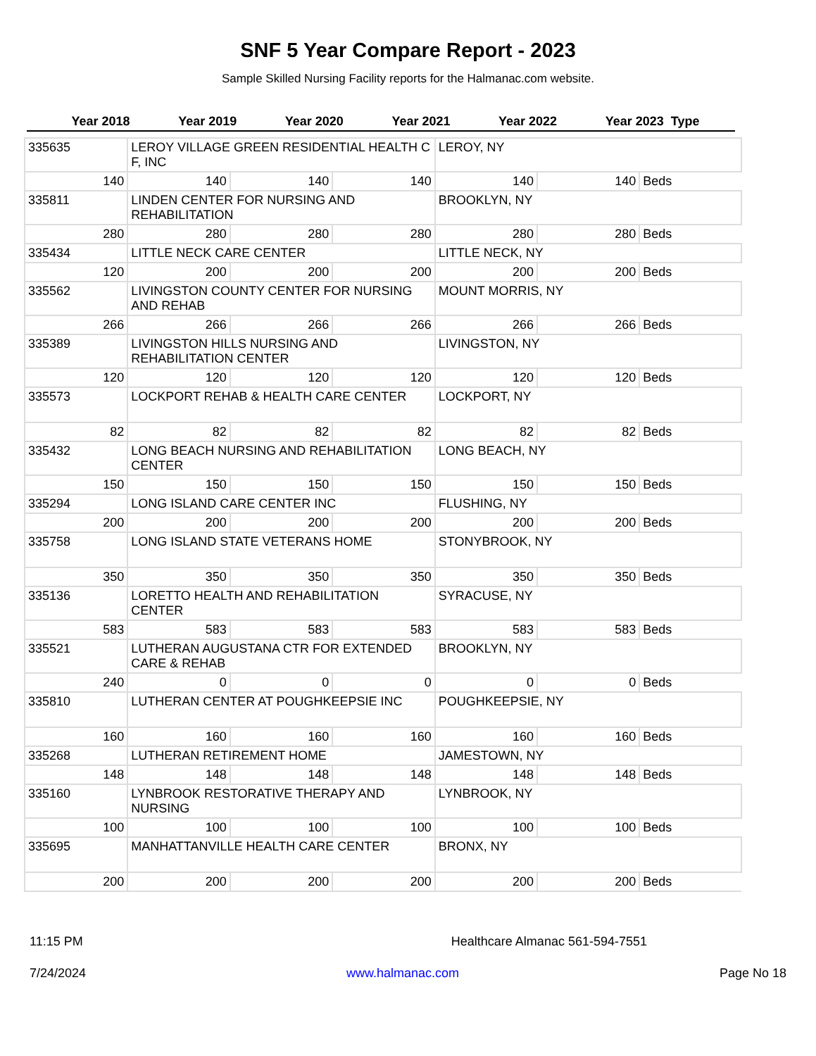SNF 5 Year Compare Report - 2023
Sample Skilled Nursing Facility reports for the Halmanac.com website.
| Year 2018 | Year 2019 | Year 2020 | Year 2021 | Year 2022 | Year 2023 | Type |
| --- | --- | --- | --- | --- | --- | --- |
| 335635 | LEROY VILLAGE GREEN RESIDENTIAL HEALTH C F, INC | | | LEROY, NY | | |
| 140 | 140 | 140 | 140 | 140 | 140 | Beds |
| 335811 | LINDEN CENTER FOR NURSING AND REHABILITATION | | | BROOKLYN, NY | | |
| 280 | 280 | 280 | 280 | 280 | 280 | Beds |
| 335434 | LITTLE NECK CARE CENTER | | | LITTLE NECK, NY | | |
| 120 | 200 | 200 | 200 | 200 | 200 | Beds |
| 335562 | LIVINGSTON COUNTY CENTER FOR NURSING AND REHAB | | | MOUNT MORRIS, NY | | |
| 266 | 266 | 266 | 266 | 266 | 266 | Beds |
| 335389 | LIVINGSTON HILLS NURSING AND REHABILITATION CENTER | | | LIVINGSTON, NY | | |
| 120 | 120 | 120 | 120 | 120 | 120 | Beds |
| 335573 | LOCKPORT REHAB & HEALTH CARE CENTER | | | LOCKPORT, NY | | |
| 82 | 82 | 82 | 82 | 82 | 82 | Beds |
| 335432 | LONG BEACH NURSING AND REHABILITATION CENTER | | | LONG BEACH, NY | | |
| 150 | 150 | 150 | 150 | 150 | 150 | Beds |
| 335294 | LONG ISLAND CARE CENTER INC | | | FLUSHING, NY | | |
| 200 | 200 | 200 | 200 | 200 | 200 | Beds |
| 335758 | LONG ISLAND STATE VETERANS HOME | | | STONYBROOK, NY | | |
| 350 | 350 | 350 | 350 | 350 | 350 | Beds |
| 335136 | LORETTO HEALTH AND REHABILITATION CENTER | | | SYRACUSE, NY | | |
| 583 | 583 | 583 | 583 | 583 | 583 | Beds |
| 335521 | LUTHERAN AUGUSTANA CTR FOR EXTENDED CARE & REHAB | | | BROOKLYN, NY | | |
| 240 | 0 | 0 | 0 | 0 | 0 | Beds |
| 335810 | LUTHERAN CENTER AT POUGHKEEPSIE INC | | | POUGHKEEPSIE, NY | | |
| 160 | 160 | 160 | 160 | 160 | 160 | Beds |
| 335268 | LUTHERAN RETIREMENT HOME | | | JAMESTOWN, NY | | |
| 148 | 148 | 148 | 148 | 148 | 148 | Beds |
| 335160 | LYNBROOK RESTORATIVE THERAPY AND NURSING | | | LYNBROOK, NY | | |
| 100 | 100 | 100 | 100 | 100 | 100 | Beds |
| 335695 | MANHATTANVILLE HEALTH CARE CENTER | | | BRONX, NY | | |
| 200 | 200 | 200 | 200 | 200 | 200 | Beds |
11:15 PM Healthcare Almanac 561-594-7551
7/24/2024 www.halmanac.com Page No 18